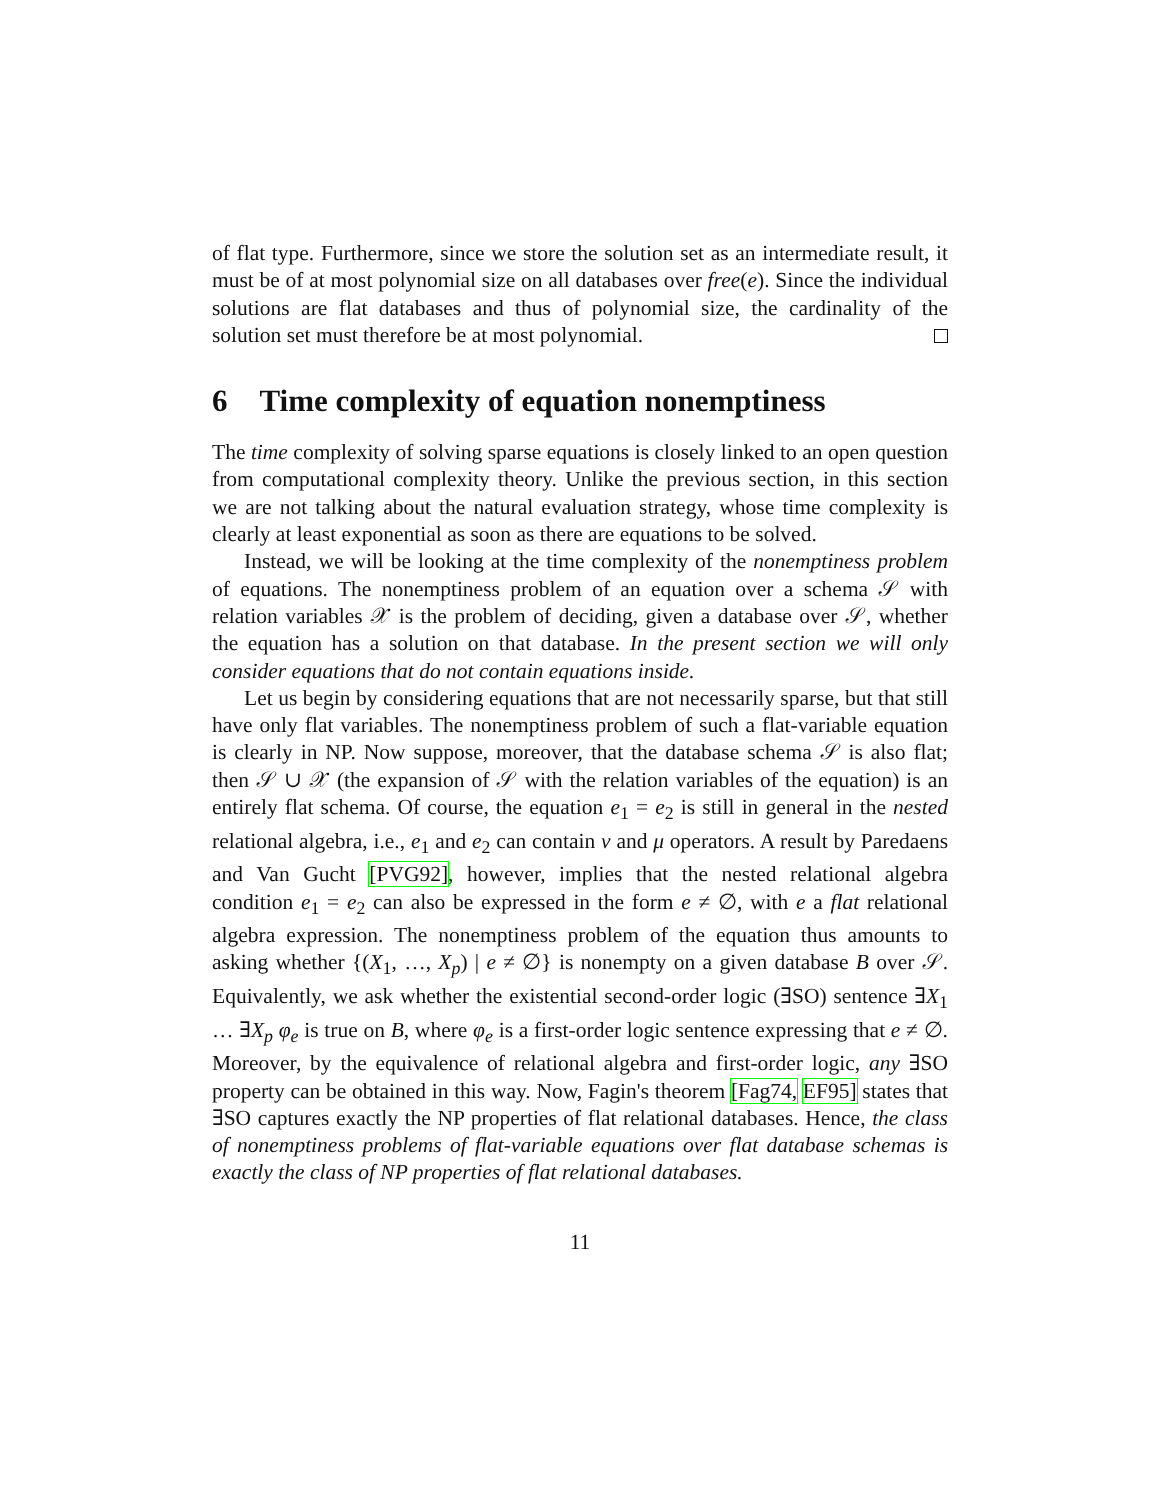of flat type. Furthermore, since we store the solution set as an intermediate result, it must be of at most polynomial size on all databases over free(e). Since the individual solutions are flat databases and thus of polynomial size, the cardinality of the solution set must therefore be at most polynomial.
6 Time complexity of equation nonemptiness
The time complexity of solving sparse equations is closely linked to an open question from computational complexity theory. Unlike the previous section, in this section we are not talking about the natural evaluation strategy, whose time complexity is clearly at least exponential as soon as there are equations to be solved.
Instead, we will be looking at the time complexity of the nonemptiness problem of equations. The nonemptiness problem of an equation over a schema 𝒮 with relation variables 𝒳 is the problem of deciding, given a database over 𝒮, whether the equation has a solution on that database. In the present section we will only consider equations that do not contain equations inside.
Let us begin by considering equations that are not necessarily sparse, but that still have only flat variables. The nonemptiness problem of such a flat-variable equation is clearly in NP. Now suppose, moreover, that the database schema 𝒮 is also flat; then 𝒮 ∪ 𝒳 (the expansion of 𝒮 with the relation variables of the equation) is an entirely flat schema. Of course, the equation e<sub>1</sub> = e<sub>2</sub> is still in general in the nested relational algebra, i.e., e<sub>1</sub> and e<sub>2</sub> can contain ν and μ operators. A result by Paredaens and Van Gucht [PVG92], however, implies that the nested relational algebra condition e<sub>1</sub> = e<sub>2</sub> can also be expressed in the form e ≠ ∅, with e a flat relational algebra expression. The nonemptiness problem of the equation thus amounts to asking whether {(X<sub>1</sub>, …, X<sub>p</sub>) | e ≠ ∅} is nonempty on a given database B over 𝒮. Equivalently, we ask whether the existential second-order logic (∃SO) sentence ∃X<sub>1</sub> … ∃X<sub>p</sub> φ<sub>e</sub> is true on B, where φ<sub>e</sub> is a first-order logic sentence expressing that e ≠ ∅. Moreover, by the equivalence of relational algebra and first-order logic, any ∃SO property can be obtained in this way. Now, Fagin's theorem [Fag74, EF95] states that ∃SO captures exactly the NP properties of flat relational databases. Hence, the class of nonemptiness problems of flat-variable equations over flat database schemas is exactly the class of NP properties of flat relational databases.
11